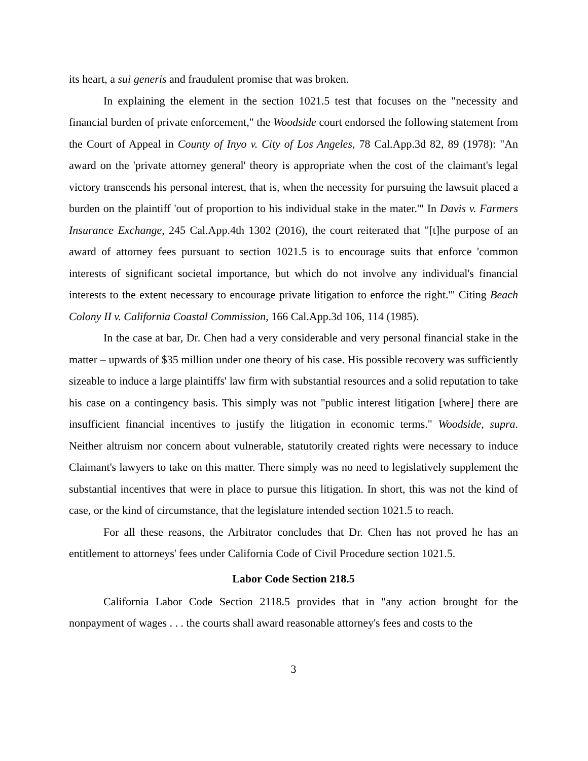its heart, a sui generis and fraudulent promise that was broken.
In explaining the element in the section 1021.5 test that focuses on the "necessity and financial burden of private enforcement," the Woodside court endorsed the following statement from the Court of Appeal in County of Inyo v. City of Los Angeles, 78 Cal.App.3d 82, 89 (1978): "An award on the 'private attorney general' theory is appropriate when the cost of the claimant's legal victory transcends his personal interest, that is, when the necessity for pursuing the lawsuit placed a burden on the plaintiff 'out of proportion to his individual stake in the mater.'" In Davis v. Farmers Insurance Exchange, 245 Cal.App.4th 1302 (2016), the court reiterated that "[t]he purpose of an award of attorney fees pursuant to section 1021.5 is to encourage suits that enforce 'common interests of significant societal importance, but which do not involve any individual's financial interests to the extent necessary to encourage private litigation to enforce the right.'" Citing Beach Colony II v. California Coastal Commission, 166 Cal.App.3d 106, 114 (1985).
In the case at bar, Dr. Chen had a very considerable and very personal financial stake in the matter – upwards of $35 million under one theory of his case. His possible recovery was sufficiently sizeable to induce a large plaintiffs' law firm with substantial resources and a solid reputation to take his case on a contingency basis. This simply was not "public interest litigation [where] there are insufficient financial incentives to justify the litigation in economic terms." Woodside, supra. Neither altruism nor concern about vulnerable, statutorily created rights were necessary to induce Claimant's lawyers to take on this matter. There simply was no need to legislatively supplement the substantial incentives that were in place to pursue this litigation. In short, this was not the kind of case, or the kind of circumstance, that the legislature intended section 1021.5 to reach.
For all these reasons, the Arbitrator concludes that Dr. Chen has not proved he has an entitlement to attorneys' fees under California Code of Civil Procedure section 1021.5.
Labor Code Section 218.5
California Labor Code Section 2118.5 provides that in "any action brought for the nonpayment of wages . . . the courts shall award reasonable attorney's fees and costs to the
3